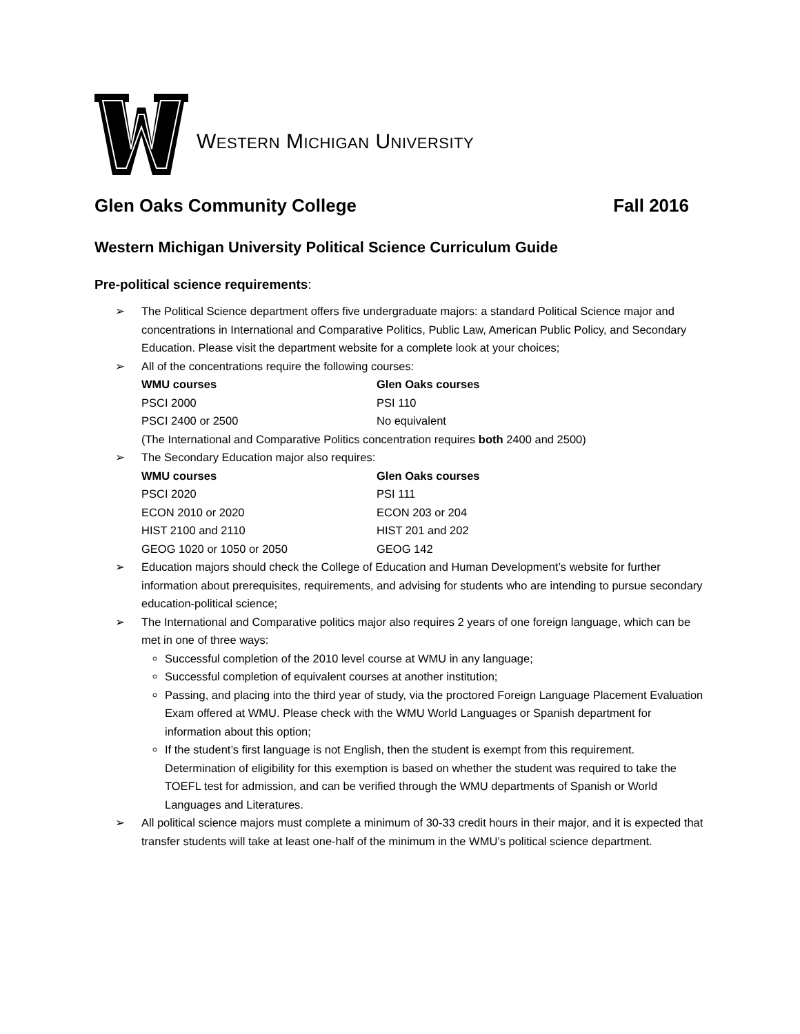WESTERN MICHIGAN UNIVERSITY
Glen Oaks Community College Fall 2016
Western Michigan University Political Science Curriculum Guide
Pre-political science requirements:
➢ The Political Science department offers five undergraduate majors: a standard Political Science major and concentrations in International and Comparative Politics, Public Law, American Public Policy, and Secondary Education. Please visit the department website for a complete look at your choices;
➢ All of the concentrations require the following courses:
| WMU courses | Glen Oaks courses |
| --- | --- |
| PSCI 2000 | PSI 110 |
| PSCI 2400 or 2500 | No equivalent |
(The International and Comparative Politics concentration requires both 2400 and 2500)
➢ The Secondary Education major also requires:
| WMU courses | Glen Oaks courses |
| --- | --- |
| PSCI 2020 | PSI 111 |
| ECON 2010 or 2020 | ECON 203 or 204 |
| HIST 2100 and 2110 | HIST 201 and 202 |
| GEOG 1020 or 1050 or 2050 | GEOG 142 |
➢ Education majors should check the College of Education and Human Development’s website for further information about prerequisites, requirements, and advising for students who are intending to pursue secondary education-political science;
➢ The International and Comparative politics major also requires 2 years of one foreign language, which can be met in one of three ways:
Successful completion of the 2010 level course at WMU in any language;
Successful completion of equivalent courses at another institution;
Passing, and placing into the third year of study, via the proctored Foreign Language Placement Evaluation Exam offered at WMU. Please check with the WMU World Languages or Spanish department for information about this option;
If the student’s first language is not English, then the student is exempt from this requirement. Determination of eligibility for this exemption is based on whether the student was required to take the TOEFL test for admission, and can be verified through the WMU departments of Spanish or World Languages and Literatures.
➢ All political science majors must complete a minimum of 30-33 credit hours in their major, and it is expected that transfer students will take at least one-half of the minimum in the WMU’s political science department.